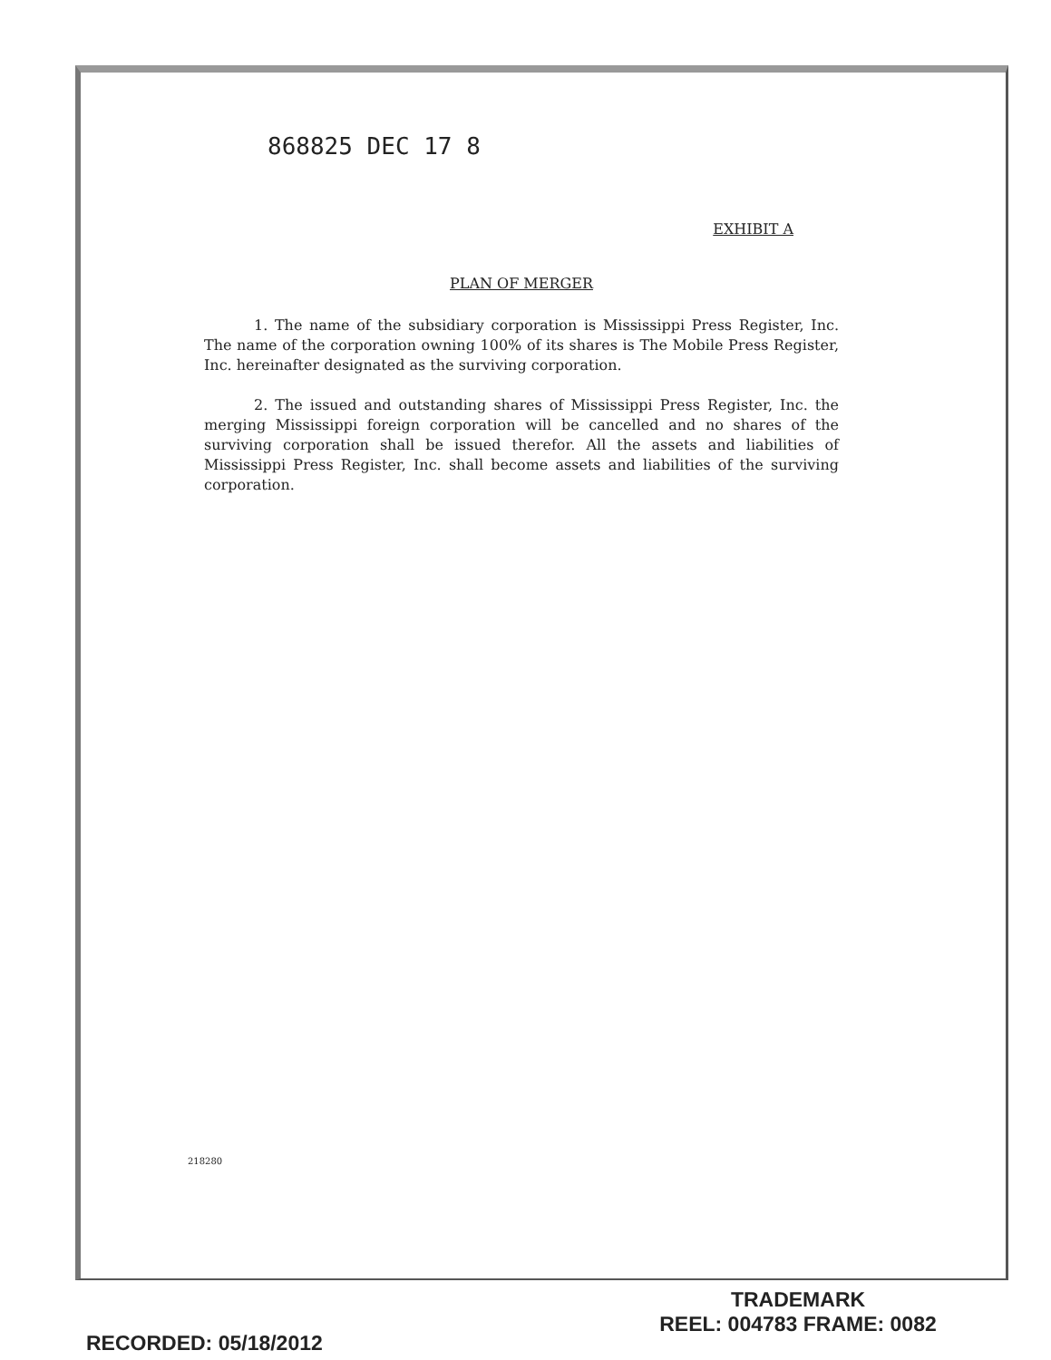868825 DEC 17 8
EXHIBIT A
PLAN OF MERGER
1. The name of the subsidiary corporation is Mississippi Press Register, Inc. The name of the corporation owning 100% of its shares is The Mobile Press Register, Inc. hereinafter designated as the surviving corporation.
2. The issued and outstanding shares of Mississippi Press Register, Inc. the merging Mississippi foreign corporation will be cancelled and no shares of the surviving corporation shall be issued therefor. All the assets and liabilities of Mississippi Press Register, Inc. shall become assets and liabilities of the surviving corporation.
218280
RECORDED: 05/18/2012
TRADEMARK
REEL: 004783 FRAME: 0082